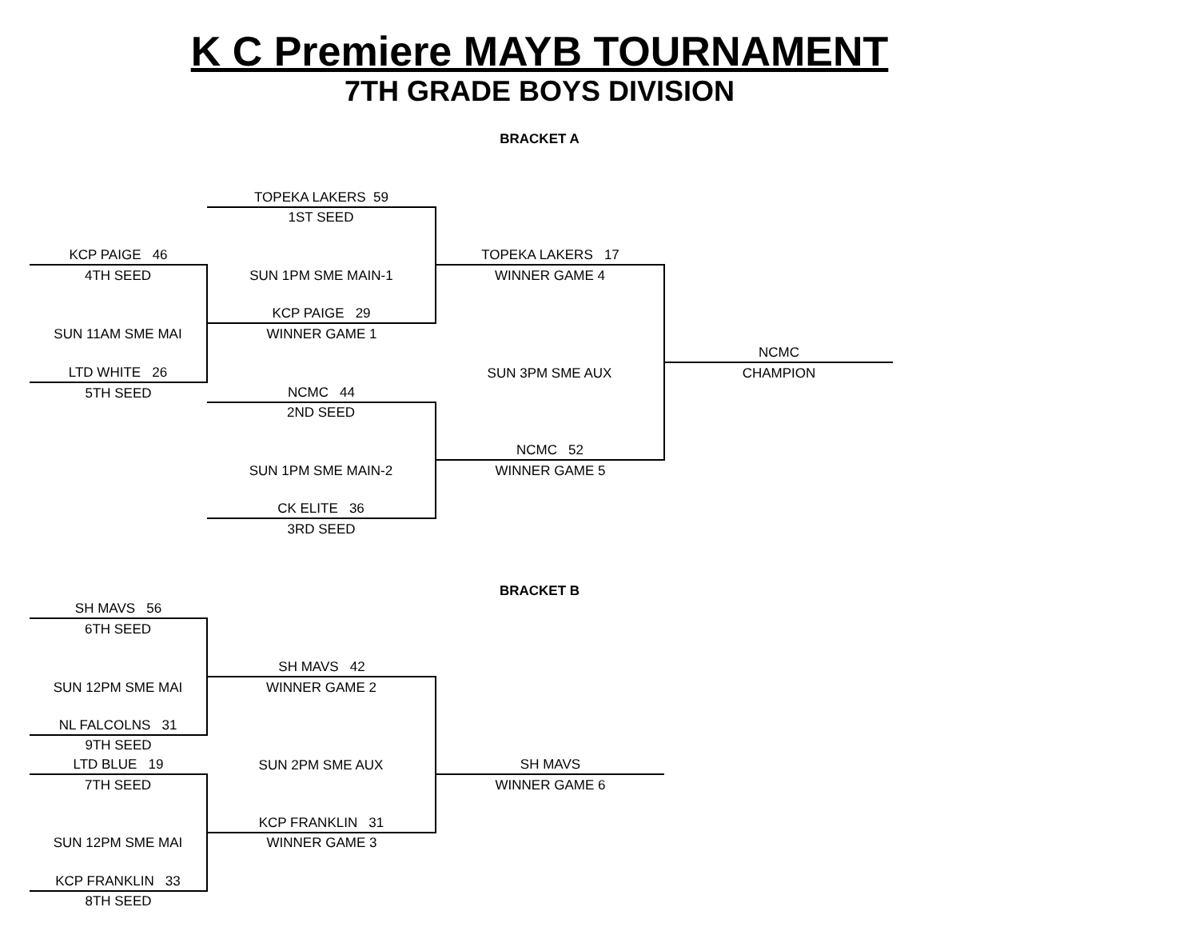K C Premiere MAYB TOURNAMENT
7TH GRADE BOYS DIVISION
BRACKET A
| | TOPEKA LAKERS 59 | | |
| | 1ST SEED | | |
| KCP PAIGE 46 | | TOPEKA LAKERS 17 | |
| 4TH SEED | SUN 1PM SME MAIN-1 | WINNER GAME 4 | |
| | KCP PAIGE 29 | | |
| SUN 11AM SME MAI | WINNER GAME 1 | | |
| | | | NCMC |
| LTD WHITE 26 | | SUN 3PM SME AUX | CHAMPION |
| 5TH SEED | NCMC 44 | | |
| | 2ND SEED | | |
| | | NCMC 52 | |
| | SUN 1PM SME MAIN-2 | WINNER GAME 5 | |
| | CK ELITE 36 | | |
| | 3RD SEED | | |
BRACKET B
| SH MAVS 56 | | | |
| 6TH SEED | | | |
| | SH MAVS 42 | | |
| SUN 12PM SME MAI | WINNER GAME 2 | | |
| NL FALCOLNS 31 | | | |
| 9TH SEED | | | |
| LTD BLUE 19 | SUN 2PM SME AUX | SH MAVS | |
| 7TH SEED | | WINNER GAME 6 | |
| | KCP FRANKLIN 31 | | |
| SUN 12PM SME MAI | WINNER GAME 3 | | |
| KCP FRANKLIN 33 | | | |
| 8TH SEED | | | |